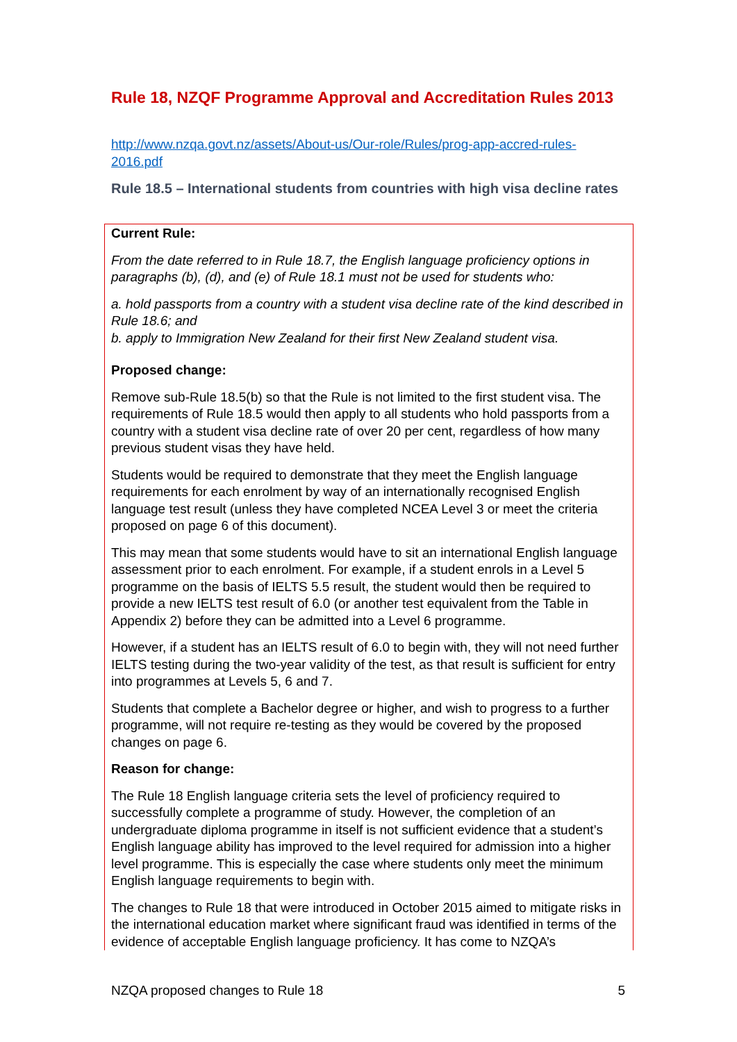Rule 18, NZQF Programme Approval and Accreditation Rules 2013
http://www.nzqa.govt.nz/assets/About-us/Our-role/Rules/prog-app-accred-rules-2016.pdf
Rule 18.5 – International students from countries with high visa decline rates
Current Rule:
From the date referred to in Rule 18.7, the English language proficiency options in paragraphs (b), (d), and (e) of Rule 18.1 must not be used for students who:
a. hold passports from a country with a student visa decline rate of the kind described in Rule 18.6; and
b. apply to Immigration New Zealand for their first New Zealand student visa.
Proposed change:
Remove sub-Rule 18.5(b) so that the Rule is not limited to the first student visa. The requirements of Rule 18.5 would then apply to all students who hold passports from a country with a student visa decline rate of over 20 per cent, regardless of how many previous student visas they have held.
Students would be required to demonstrate that they meet the English language requirements for each enrolment by way of an internationally recognised English language test result (unless they have completed NCEA Level 3 or meet the criteria proposed on page 6 of this document).
This may mean that some students would have to sit an international English language assessment prior to each enrolment. For example, if a student enrols in a Level 5 programme on the basis of IELTS 5.5 result, the student would then be required to provide a new IELTS test result of 6.0 (or another test equivalent from the Table in Appendix 2) before they can be admitted into a Level 6 programme.
However, if a student has an IELTS result of 6.0 to begin with, they will not need further IELTS testing during the two-year validity of the test, as that result is sufficient for entry into programmes at Levels 5, 6 and 7.
Students that complete a Bachelor degree or higher, and wish to progress to a further programme, will not require re-testing as they would be covered by the proposed changes on page 6.
Reason for change:
The Rule 18 English language criteria sets the level of proficiency required to successfully complete a programme of study. However, the completion of an undergraduate diploma programme in itself is not sufficient evidence that a student’s English language ability has improved to the level required for admission into a higher level programme. This is especially the case where students only meet the minimum English language requirements to begin with.
The changes to Rule 18 that were introduced in October 2015 aimed to mitigate risks in the international education market where significant fraud was identified in terms of the evidence of acceptable English language proficiency. It has come to NZQA’s
NZQA proposed changes to Rule 18 5